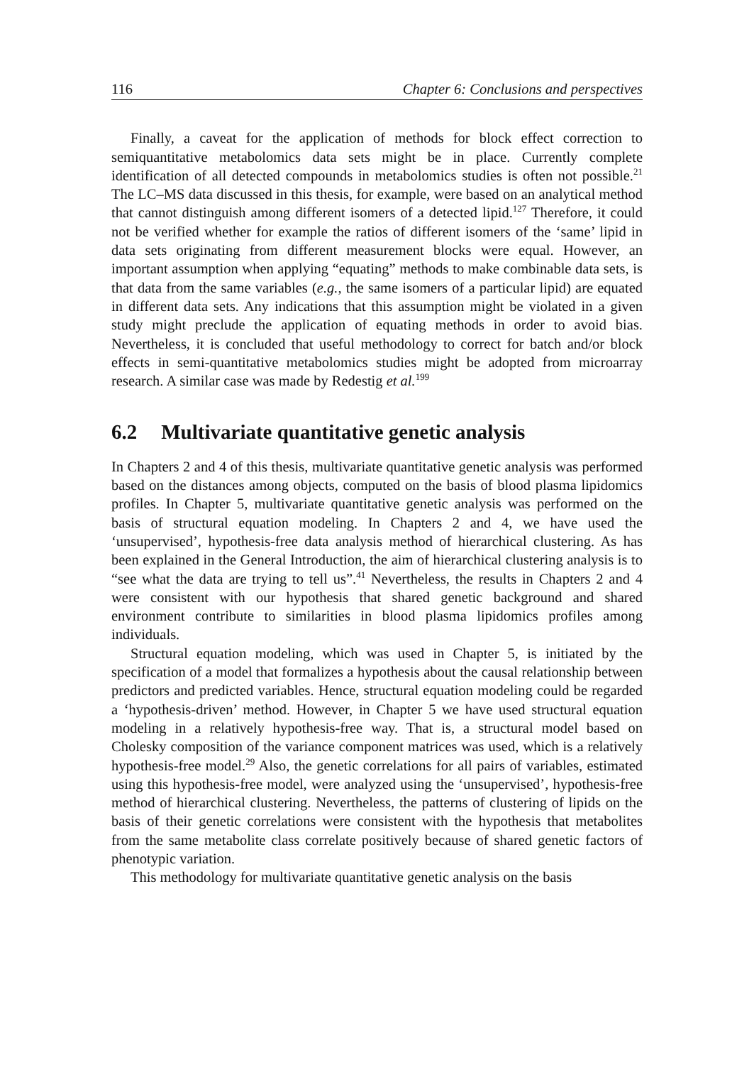116 Chapter 6: Conclusions and perspectives
Finally, a caveat for the application of methods for block effect correction to semiquantitative metabolomics data sets might be in place. Currently complete identification of all detected compounds in metabolomics studies is often not possible.<sup>21</sup> The LC–MS data discussed in this thesis, for example, were based on an analytical method that cannot distinguish among different isomers of a detected lipid.<sup>127</sup> Therefore, it could not be verified whether for example the ratios of different isomers of the ‘same’ lipid in data sets originating from different measurement blocks were equal. However, an important assumption when applying “equating” methods to make combinable data sets, is that data from the same variables (e.g., the same isomers of a particular lipid) are equated in different data sets. Any indications that this assumption might be violated in a given study might preclude the application of equating methods in order to avoid bias. Nevertheless, it is concluded that useful methodology to correct for batch and/or block effects in semi-quantitative metabolomics studies might be adopted from microarray research. A similar case was made by Redestig et al.<sup>199</sup>
6.2 Multivariate quantitative genetic analysis
In Chapters 2 and 4 of this thesis, multivariate quantitative genetic analysis was performed based on the distances among objects, computed on the basis of blood plasma lipidomics profiles. In Chapter 5, multivariate quantitative genetic analysis was performed on the basis of structural equation modeling. In Chapters 2 and 4, we have used the ‘unsupervised’, hypothesis-free data analysis method of hierarchical clustering. As has been explained in the General Introduction, the aim of hierarchical clustering analysis is to “see what the data are trying to tell us”.<sup>41</sup> Nevertheless, the results in Chapters 2 and 4 were consistent with our hypothesis that shared genetic background and shared environment contribute to similarities in blood plasma lipidomics profiles among individuals.
Structural equation modeling, which was used in Chapter 5, is initiated by the specification of a model that formalizes a hypothesis about the causal relationship between predictors and predicted variables. Hence, structural equation modeling could be regarded a ‘hypothesis-driven’ method. However, in Chapter 5 we have used structural equation modeling in a relatively hypothesis-free way. That is, a structural model based on Cholesky composition of the variance component matrices was used, which is a relatively hypothesis-free model.<sup>29</sup> Also, the genetic correlations for all pairs of variables, estimated using this hypothesis-free model, were analyzed using the ‘unsupervised’, hypothesis-free method of hierarchical clustering. Nevertheless, the patterns of clustering of lipids on the basis of their genetic correlations were consistent with the hypothesis that metabolites from the same metabolite class correlate positively because of shared genetic factors of phenotypic variation.
This methodology for multivariate quantitative genetic analysis on the basis